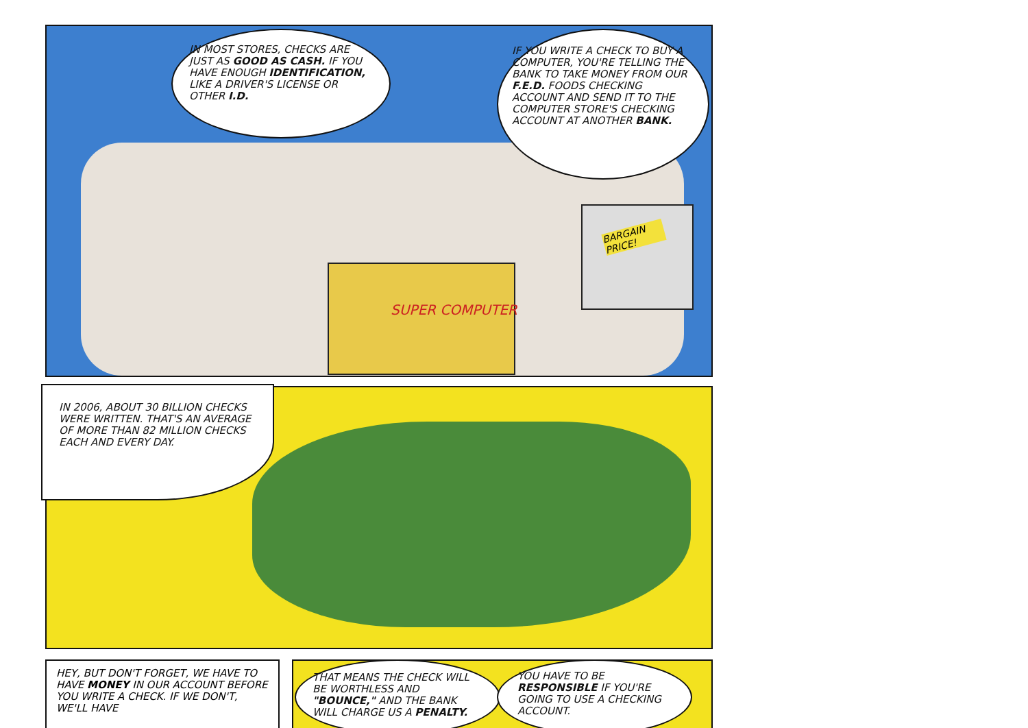IN MOST STORES, CHECKS ARE JUST AS GOOD AS CASH. IF YOU HAVE ENOUGH IDENTIFICATION, LIKE A DRIVER'S LICENSE OR OTHER I.D.
IF YOU WRITE A CHECK TO BUY A COMPUTER, YOU'RE TELLING THE BANK TO TAKE MONEY FROM OUR F.E.D. FOODS CHECKING ACCOUNT AND SEND IT TO THE COMPUTER STORE'S CHECKING ACCOUNT AT ANOTHER BANK.
BARGAIN PRICE!
SUPER COMPUTER
IN 2006, ABOUT 30 BILLION CHECKS WERE WRITTEN. THAT'S AN AVERAGE OF MORE THAN 82 MILLION CHECKS EACH AND EVERY DAY.
HEY, BUT DON'T FORGET, WE HAVE TO HAVE MONEY IN OUR ACCOUNT BEFORE YOU WRITE A CHECK. IF WE DON'T, WE'LL HAVE
THAT MEANS THE CHECK WILL BE WORTHLESS AND "BOUNCE," AND THE BANK WILL CHARGE US A PENALTY.
YOU HAVE TO BE RESPONSIBLE IF YOU'RE GOING TO USE A CHECKING ACCOUNT.